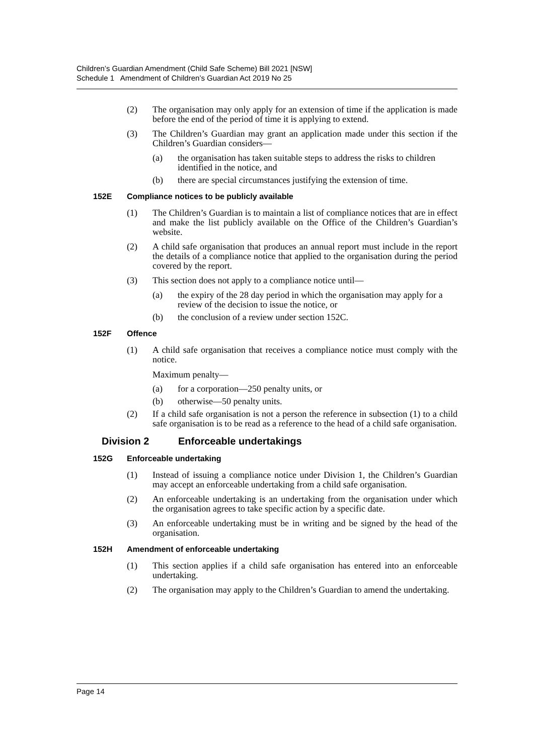Children’s Guardian Amendment (Child Safe Scheme) Bill 2021 [NSW]
Schedule 1 Amendment of Children’s Guardian Act 2019 No 25
(2) The organisation may only apply for an extension of time if the application is made before the end of the period of time it is applying to extend.
(3) The Children’s Guardian may grant an application made under this section if the Children’s Guardian considers—
(a) the organisation has taken suitable steps to address the risks to children identified in the notice, and
(b) there are special circumstances justifying the extension of time.
152E Compliance notices to be publicly available
(1) The Children’s Guardian is to maintain a list of compliance notices that are in effect and make the list publicly available on the Office of the Children’s Guardian’s website.
(2) A child safe organisation that produces an annual report must include in the report the details of a compliance notice that applied to the organisation during the period covered by the report.
(3) This section does not apply to a compliance notice until—
(a) the expiry of the 28 day period in which the organisation may apply for a review of the decision to issue the notice, or
(b) the conclusion of a review under section 152C.
152F Offence
(1) A child safe organisation that receives a compliance notice must comply with the notice.
Maximum penalty—
(a) for a corporation—250 penalty units, or
(b) otherwise—50 penalty units.
(2) If a child safe organisation is not a person the reference in subsection (1) to a child safe organisation is to be read as a reference to the head of a child safe organisation.
Division 2 Enforceable undertakings
152G Enforceable undertaking
(1) Instead of issuing a compliance notice under Division 1, the Children’s Guardian may accept an enforceable undertaking from a child safe organisation.
(2) An enforceable undertaking is an undertaking from the organisation under which the organisation agrees to take specific action by a specific date.
(3) An enforceable undertaking must be in writing and be signed by the head of the organisation.
152H Amendment of enforceable undertaking
(1) This section applies if a child safe organisation has entered into an enforceable undertaking.
(2) The organisation may apply to the Children’s Guardian to amend the undertaking.
Page 14